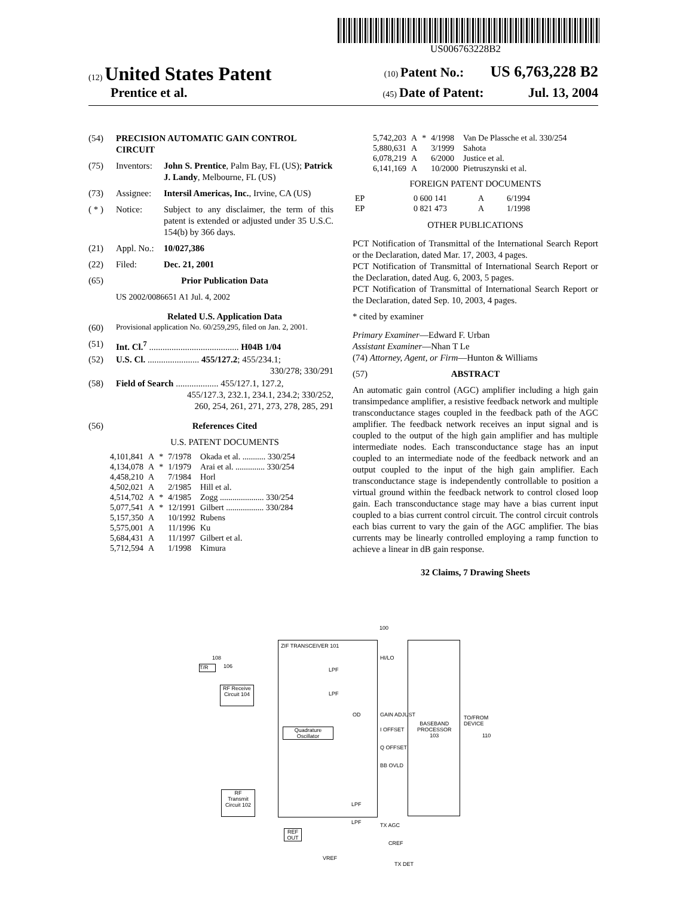US006763228B2
(12) United States Patent
(10) Patent No.: US 6,763,228 B2
Prentice et al.
(45) Date of Patent: Jul. 13, 2004
(54) PRECISION AUTOMATIC GAIN CONTROL CIRCUIT
(75) Inventors:
John S. Prentice, Palm Bay, FL (US); Patrick J. Landy, Melbourne, FL (US)
(73) Assignee:
Intersil Americas, Inc., Irvine, CA (US)
( * ) Notice: Subject to any disclaimer, the term of this patent is extended or adjusted under 35 U.S.C. 154(b) by 366 days.
(21) Appl. No.:
10/027,386
(22) Filed: Dec. 21, 2001
(65) Prior Publication Data
US 2002/0086651 A1 Jul. 4, 2002
Related U.S. Application Data
(60)
Provisional application No. 60/259,295, filed on Jan. 2, 2001.
(51) Int. Cl.<sup>7</sup> ........................................ H04B 1/04
(52) U.S. Cl. ....................... 455/127.2; 455/234.1;
330/278; 330/291
(58) Field of Search ................... 455/127.1, 127.2,
455/127.3, 232.1, 234.1, 234.2; 330/252,
260, 254, 261, 271, 273, 278, 285, 291
(56) References Cited
U.S. PATENT DOCUMENTS
| 4,101,841 | A | * | 7/1978 | Okada et al. ........... 330/254 |
| 4,134,078 | A | * | 1/1979 | Arai et al. .............. 330/254 |
| 4,458,210 | A | | 7/1984 | Horl |
| 4,502,021 | A | | 2/1985 | Hill et al. |
| 4,514,702 | A | * | 4/1985 | Zogg ..................... 330/254 |
| 5,077,541 | A | * | 12/1991 | Gilbert .................. 330/284 |
| 5,157,350 | A | | 10/1992 | Rubens |
| 5,575,001 | A | | 11/1996 | Ku |
| 5,684,431 | A | | 11/1997 | Gilbert et al. |
| 5,712,594 | A | | 1/1998 | Kimura |
| 5,742,203 | A | * | 4/1998 | Van De Plassche et al. 330/254 |
| 5,880,631 | A | | 3/1999 | Sahota |
| 6,078,219 | A | | 6/2000 | Justice et al. |
| 6,141,169 | A | | 10/2000 | Pietruszynski et al. |
FOREIGN PATENT DOCUMENTS
| EP | 0 600 141 | A | 6/1994 |
| EP | 0 821 473 | A | 1/1998 |
OTHER PUBLICATIONS
PCT Notification of Transmittal of the International Search Report or the Declaration, dated Mar. 17, 2003, 4 pages.
PCT Notification of Transmittal of International Search Report or the Declaration, dated Aug. 6, 2003, 5 pages.
PCT Notification of Transmittal of International Search Report or the Declaration, dated Sep. 10, 2003, 4 pages.
* cited by examiner
Primary Examiner—Edward F. Urban
Assistant Examiner—Nhan T Le
(74) Attorney, Agent, or Firm—Hunton & Williams
(57) ABSTRACT
An automatic gain control (AGC) amplifier including a high gain transimpedance amplifier, a resistive feedback network and multiple transconductance stages coupled in the feedback path of the AGC amplifier. The feedback network receives an input signal and is coupled to the output of the high gain amplifier and has multiple intermediate nodes. Each transconductance stage has an input coupled to an intermediate node of the feedback network and an output coupled to the input of the high gain amplifier. Each transconductance stage is independently controllable to position a virtual ground within the feedback network to control closed loop gain. Each transconductance stage may have a bias current input coupled to a bias current control circuit. The control circuit controls each bias current to vary the gain of the AGC amplifier. The bias currents may be linearly controlled employing a ramp function to achieve a linear in dB gain response.
32 Claims, 7 Drawing Sheets
100
ZIF TRANSCEIVER 101
BASEBAND
PROCESSOR
103
TO/FROM
DEVICE
110
T/R
108
106
RF Receive
Circuit 104
RF
Transmit
Circuit 102
Quadrature
Oscillator
LPF
LPF
LPF
LPF
OD
HI/LO
GAIN ADJUST
I OFFSET
Q OFFSET
BB OVLD
TX AGC
CREF
VREF
TX DET
REF OUT